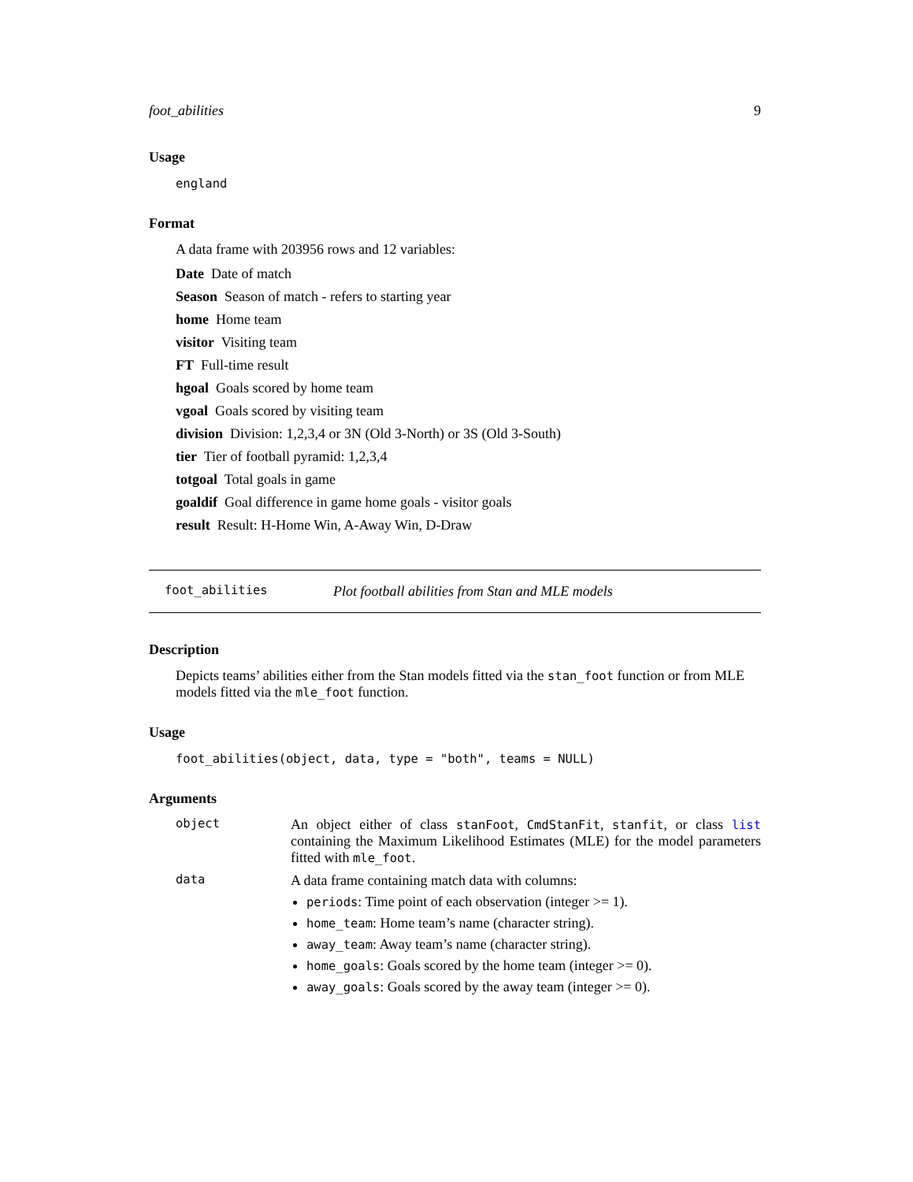foot_abilities 9
Usage
england
Format
A data frame with 203956 rows and 12 variables:
Date Date of match
Season Season of match - refers to starting year
home Home team
visitor Visiting team
FT Full-time result
hgoal Goals scored by home team
vgoal Goals scored by visiting team
division Division: 1,2,3,4 or 3N (Old 3-North) or 3S (Old 3-South)
tier Tier of football pyramid: 1,2,3,4
totgoal Total goals in game
goaldif Goal difference in game home goals - visitor goals
result Result: H-Home Win, A-Away Win, D-Draw
foot_abilities Plot football abilities from Stan and MLE models
Description
Depicts teams’ abilities either from the Stan models fitted via the stan_foot function or from MLE models fitted via the mle_foot function.
Usage
foot_abilities(object, data, type = "both", teams = NULL)
Arguments
| object | An object either of class stanFoot , CmdStanFit , stanfit , or class list containing the Maximum Likelihood Estimates (MLE) for the model parameters fitted with mle_foot . |
| data | A data frame containing match data with columns: periods : Time point of each observation (integer >= 1). home_team : Home team’s name (character string). away_team : Away team’s name (character string). home_goals : Goals scored by the home team (integer >= 0). away_goals : Goals scored by the away team (integer >= 0). |